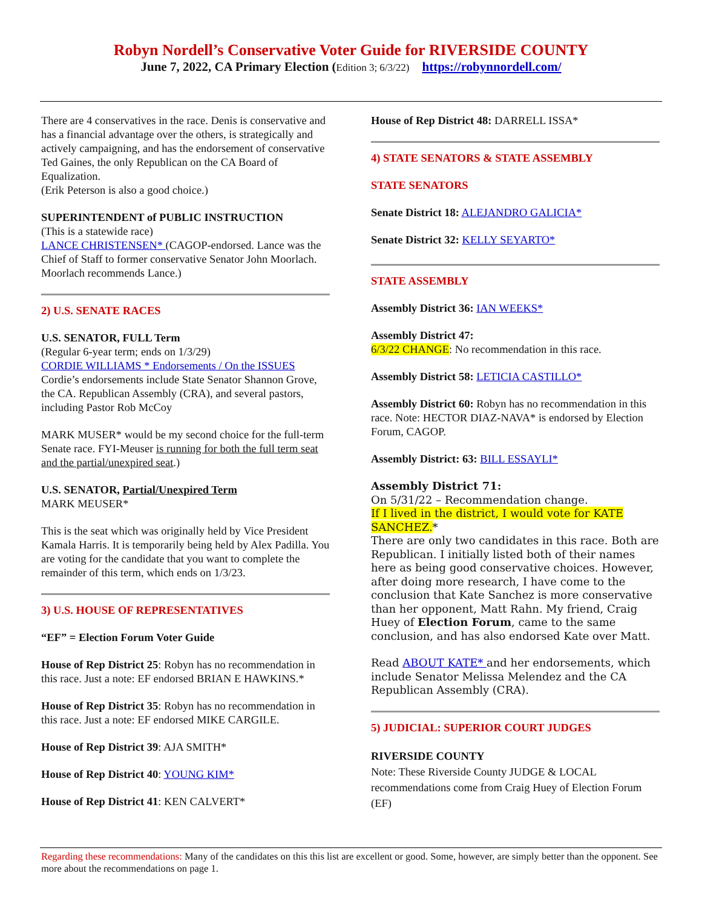Robyn Nordell’s Conservative Voter Guide for RIVERSIDE COUNTY
June 7, 2022, CA Primary Election (Edition 3; 6/3/22) https://robynnordell.com/
There are 4 conservatives in the race. Denis is conservative and has a financial advantage over the others, is strategically and actively campaigning, and has the endorsement of conservative Ted Gaines, the only Republican on the CA Board of Equalization.
(Erik Peterson is also a good choice.)
SUPERINTENDENT of PUBLIC INSTRUCTION
(This is a statewide race)
LANCE CHRISTENSEN* (CAGOP-endorsed. Lance was the Chief of Staff to former conservative Senator John Moorlach. Moorlach recommends Lance.)
2) U.S. SENATE RACES
U.S. SENATOR, FULL Term
(Regular 6-year term; ends on 1/3/29)
CORDIE WILLIAMS * Endorsements / On the ISSUES
Cordie’s endorsements include State Senator Shannon Grove, the CA. Republican Assembly (CRA), and several pastors, including Pastor Rob McCoy
MARK MUSER* would be my second choice for the full-term Senate race. FYI-Meuser is running for both the full term seat and the partial/unexpired seat.)
U.S. SENATOR, Partial/Unexpired Term
MARK MEUSER*
This is the seat which was originally held by Vice President Kamala Harris. It is temporarily being held by Alex Padilla. You are voting for the candidate that you want to complete the remainder of this term, which ends on 1/3/23.
3) U.S. HOUSE OF REPRESENTATIVES
“EF” = Election Forum Voter Guide
House of Rep District 25: Robyn has no recommendation in this race. Just a note: EF endorsed BRIAN E HAWKINS.*
House of Rep District 35: Robyn has no recommendation in this race. Just a note: EF endorsed MIKE CARGILE.
House of Rep District 39: AJA SMITH*
House of Rep District 40: YOUNG KIM*
House of Rep District 41: KEN CALVERT*
House of Rep District 48: DARRELL ISSA*
4) STATE SENATORS & STATE ASSEMBLY
STATE SENATORS
Senate District 18: ALEJANDRO GALICIA*
Senate District 32: KELLY SEYARTO*
STATE ASSEMBLY
Assembly District 36: IAN WEEKS*
Assembly District 47:
6/3/22 CHANGE: No recommendation in this race.
Assembly District 58: LETICIA CASTILLO*
Assembly District 60: Robyn has no recommendation in this race. Note: HECTOR DIAZ-NAVA* is endorsed by Election Forum, CAGOP.
Assembly District: 63: BILL ESSAYLI*
Assembly District 71:
On 5/31/22 – Recommendation change.
If I lived in the district, I would vote for KATE SANCHEZ.*
There are only two candidates in this race. Both are Republican. I initially listed both of their names here as being good conservative choices. However, after doing more research, I have come to the conclusion that Kate Sanchez is more conservative than her opponent, Matt Rahn. My friend, Craig Huey of Election Forum, came to the same conclusion, and has also endorsed Kate over Matt.
Read ABOUT KATE* and her endorsements, which include Senator Melissa Melendez and the CA Republican Assembly (CRA).
5) JUDICIAL: SUPERIOR COURT JUDGES
RIVERSIDE COUNTY
Note: These Riverside County JUDGE & LOCAL recommendations come from Craig Huey of Election Forum (EF)
Regarding these recommendations: Many of the candidates on this this list are excellent or good. Some, however, are simply better than the opponent. See more about the recommendations on page 1.